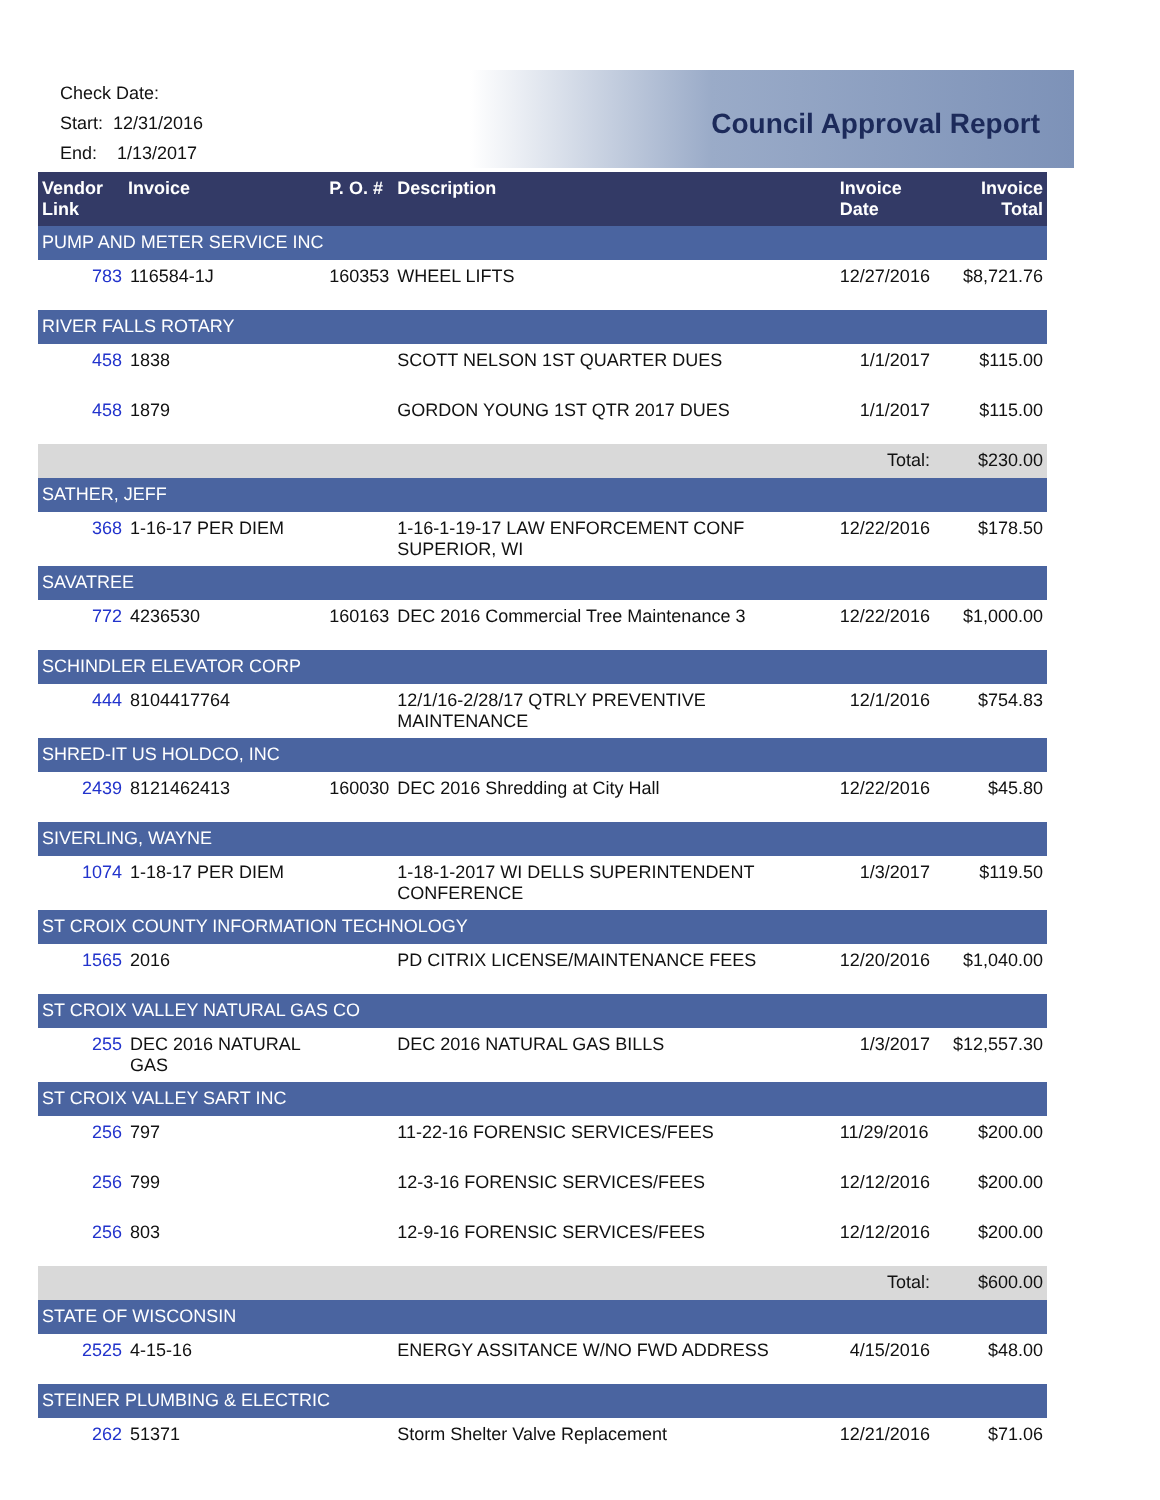Check Date:
Start: 12/31/2016
End: 1/13/2017
Council Approval Report
| Vendor Invoice Link | | P. O. # | Description | Invoice Date | Invoice Total |
| --- | --- | --- | --- | --- | --- |
| PUMP AND METER SERVICE INC | | | | | |
| 783 | 116584-1J | 160353 | WHEEL LIFTS | 12/27/2016 | $8,721.76 |
| RIVER FALLS ROTARY | | | | | |
| 458 | 1838 | | SCOTT NELSON 1ST QUARTER DUES | 1/1/2017 | $115.00 |
| 458 | 1879 | | GORDON YOUNG 1ST QTR 2017 DUES | 1/1/2017 | $115.00 |
| | | | | Total: | $230.00 |
| SATHER, JEFF | | | | | |
| 368 | 1-16-17 PER DIEM | | 1-16-1-19-17 LAW ENFORCEMENT CONF SUPERIOR, WI | 12/22/2016 | $178.50 |
| SAVATREE | | | | | |
| 772 | 4236530 | 160163 | DEC 2016 Commercial Tree Maintenance 3 | 12/22/2016 | $1,000.00 |
| SCHINDLER ELEVATOR CORP | | | | | |
| 444 | 8104417764 | | 12/1/16-2/28/17 QTRLY PREVENTIVE MAINTENANCE | 12/1/2016 | $754.83 |
| SHRED-IT US HOLDCO, INC | | | | | |
| 2439 | 8121462413 | 160030 | DEC 2016 Shredding at City Hall | 12/22/2016 | $45.80 |
| SIVERLING, WAYNE | | | | | |
| 1074 | 1-18-17 PER DIEM | | 1-18-1-2017 WI DELLS SUPERINTENDENT CONFERENCE | 1/3/2017 | $119.50 |
| ST CROIX COUNTY INFORMATION TECHNOLOGY | | | | | |
| 1565 | 2016 | | PD CITRIX LICENSE/MAINTENANCE FEES | 12/20/2016 | $1,040.00 |
| ST CROIX VALLEY NATURAL GAS CO | | | | | |
| 255 | DEC 2016 NATURAL GAS | | DEC 2016 NATURAL GAS BILLS | 1/3/2017 | $12,557.30 |
| ST CROIX VALLEY SART INC | | | | | |
| 256 | 797 | | 11-22-16 FORENSIC SERVICES/FEES | 11/29/2016 | $200.00 |
| 256 | 799 | | 12-3-16 FORENSIC SERVICES/FEES | 12/12/2016 | $200.00 |
| 256 | 803 | | 12-9-16 FORENSIC SERVICES/FEES | 12/12/2016 | $200.00 |
| | | | | Total: | $600.00 |
| STATE OF WISCONSIN | | | | | |
| 2525 | 4-15-16 | | ENERGY ASSITANCE W/NO FWD ADDRESS | 4/15/2016 | $48.00 |
| STEINER PLUMBING & ELECTRIC | | | | | |
| 262 | 51371 | | Storm Shelter Valve Replacement | 12/21/2016 | $71.06 |